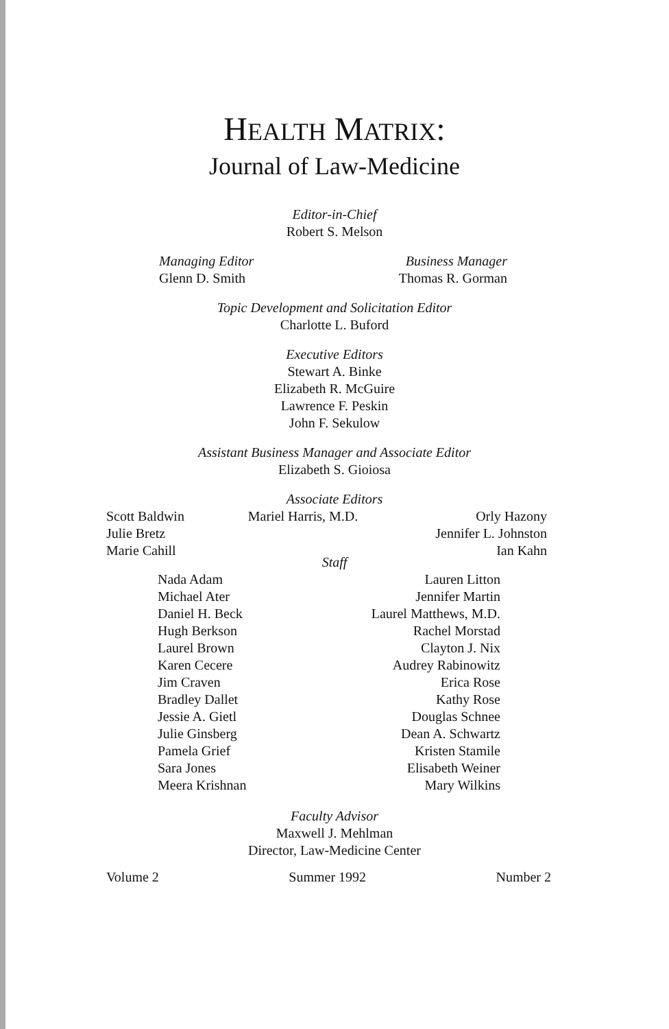HEALTH MATRIX:
Journal of Law-Medicine
Editor-in-Chief
Robert S. Melson
Managing Editor
Glenn D. Smith
Business Manager
Thomas R. Gorman
Topic Development and Solicitation Editor
Charlotte L. Buford
Executive Editors
Stewart A. Binke
Elizabeth R. McGuire
Lawrence F. Peskin
John F. Sekulow
Assistant Business Manager and Associate Editor
Elizabeth S. Gioiosa
Associate Editors
Scott Baldwin
Julie Bretz
Marie Cahill
Mariel Harris, M.D. Orly Hazony
Jennifer L. Johnston
Ian Kahn
Staff
Nada Adam
Michael Ater
Daniel H. Beck
Hugh Berkson
Laurel Brown
Karen Cecere
Jim Craven
Bradley Dallet
Jessie A. Gietl
Julie Ginsberg
Pamela Grief
Sara Jones
Meera Krishnan
Lauren Litton
Jennifer Martin
Laurel Matthews, M.D.
Rachel Morstad
Clayton J. Nix
Audrey Rabinowitz
Erica Rose
Kathy Rose
Douglas Schnee
Dean A. Schwartz
Kristen Stamile
Elisabeth Weiner
Mary Wilkins
Faculty Advisor
Maxwell J. Mehlman
Director, Law-Medicine Center
Volume 2 Summer 1992 Number 2